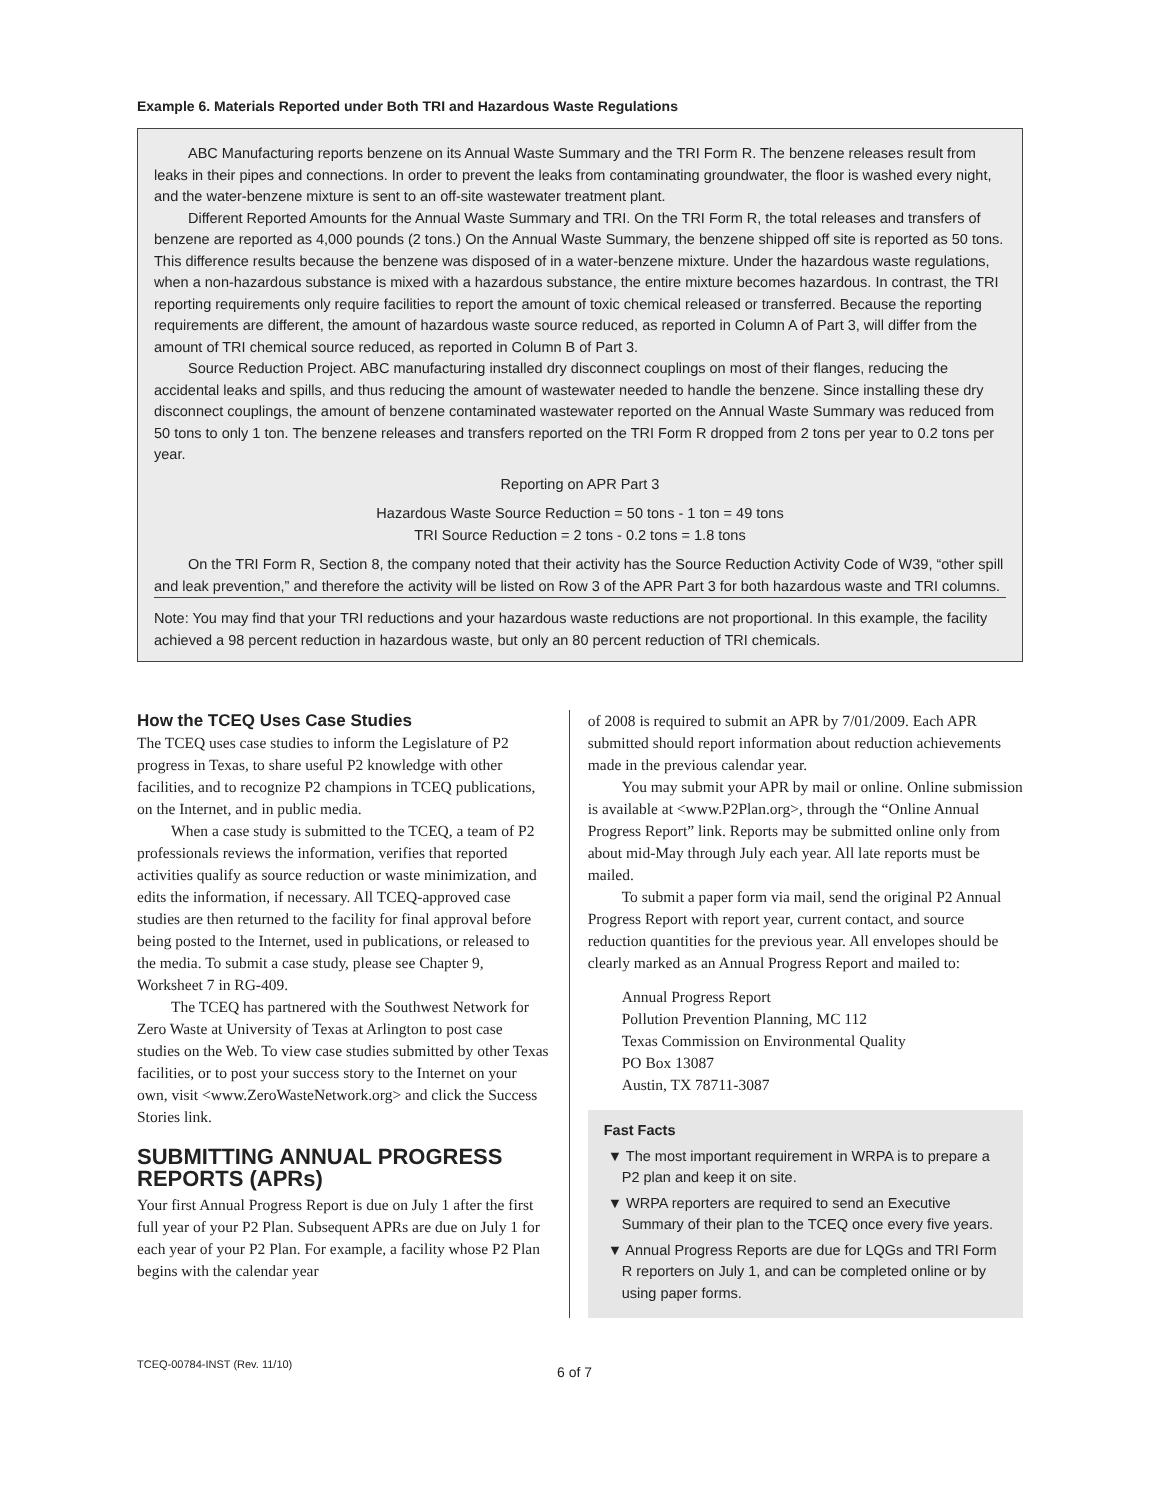Example 6. Materials Reported under Both TRI and Hazardous Waste Regulations
ABC Manufacturing reports benzene on its Annual Waste Summary and the TRI Form R. The benzene releases result from leaks in their pipes and connections. In order to prevent the leaks from contaminating groundwater, the floor is washed every night, and the water-benzene mixture is sent to an off-site wastewater treatment plant.
Different Reported Amounts for the Annual Waste Summary and TRI. On the TRI Form R, the total releases and transfers of benzene are reported as 4,000 pounds (2 tons.) On the Annual Waste Summary, the benzene shipped off site is reported as 50 tons. This difference results because the benzene was disposed of in a water-benzene mixture. Under the hazardous waste regulations, when a non-hazardous substance is mixed with a hazardous substance, the entire mixture becomes hazardous. In contrast, the TRI reporting requirements only require facilities to report the amount of toxic chemical released or transferred. Because the reporting requirements are different, the amount of hazardous waste source reduced, as reported in Column A of Part 3, will differ from the amount of TRI chemical source reduced, as reported in Column B of Part 3.
Source Reduction Project. ABC manufacturing installed dry disconnect couplings on most of their flanges, reducing the accidental leaks and spills, and thus reducing the amount of wastewater needed to handle the benzene. Since installing these dry disconnect couplings, the amount of benzene contaminated wastewater reported on the Annual Waste Summary was reduced from 50 tons to only 1 ton. The benzene releases and transfers reported on the TRI Form R dropped from 2 tons per year to 0.2 tons per year.
Reporting on APR Part 3
Hazardous Waste Source Reduction = 50 tons - 1 ton = 49 tons
TRI Source Reduction = 2 tons - 0.2 tons = 1.8 tons
On the TRI Form R, Section 8, the company noted that their activity has the Source Reduction Activity Code of W39, “other spill and leak prevention,” and therefore the activity will be listed on Row 3 of the APR Part 3 for both hazardous waste and TRI columns.
Note: You may find that your TRI reductions and your hazardous waste reductions are not proportional. In this example, the facility achieved a 98 percent reduction in hazardous waste, but only an 80 percent reduction of TRI chemicals.
How the TCEQ Uses Case Studies
The TCEQ uses case studies to inform the Legislature of P2 progress in Texas, to share useful P2 knowledge with other facilities, and to recognize P2 champions in TCEQ publications, on the Internet, and in public media.
When a case study is submitted to the TCEQ, a team of P2 professionals reviews the information, verifies that reported activities qualify as source reduction or waste minimization, and edits the information, if necessary. All TCEQ-approved case studies are then returned to the facility for final approval before being posted to the Internet, used in publications, or released to the media. To submit a case study, please see Chapter 9, Worksheet 7 in RG-409.
The TCEQ has partnered with the Southwest Network for Zero Waste at University of Texas at Arlington to post case studies on the Web. To view case studies submitted by other Texas facilities, or to post your success story to the Internet on your own, visit <www.ZeroWasteNetwork.org> and click the Success Stories link.
SUBMITTING ANNUAL PROGRESS REPORTS (APRs)
Your first Annual Progress Report is due on July 1 after the first full year of your P2 Plan. Subsequent APRs are due on July 1 for each year of your P2 Plan. For example, a facility whose P2 Plan begins with the calendar year
of 2008 is required to submit an APR by 7/01/2009. Each APR submitted should report information about reduction achievements made in the previous calendar year.
You may submit your APR by mail or online. Online submission is available at <www.P2Plan.org>, through the “Online Annual Progress Report” link. Reports may be submitted online only from about mid-May through July each year. All late reports must be mailed.
To submit a paper form via mail, send the original P2 Annual Progress Report with report year, current contact, and source reduction quantities for the previous year. All envelopes should be clearly marked as an Annual Progress Report and mailed to:
Annual Progress Report
Pollution Prevention Planning, MC 112
Texas Commission on Environmental Quality
PO Box 13087
Austin, TX 78711-3087
Fast Facts
▼ The most important requirement in WRPA is to prepare a P2 plan and keep it on site.
▼ WRPA reporters are required to send an Executive Summary of their plan to the TCEQ once every five years.
▼ Annual Progress Reports are due for LQGs and TRI Form R reporters on July 1, and can be completed online or by using paper forms.
TCEQ-00784-INST (Rev. 11/10) 6 of 7